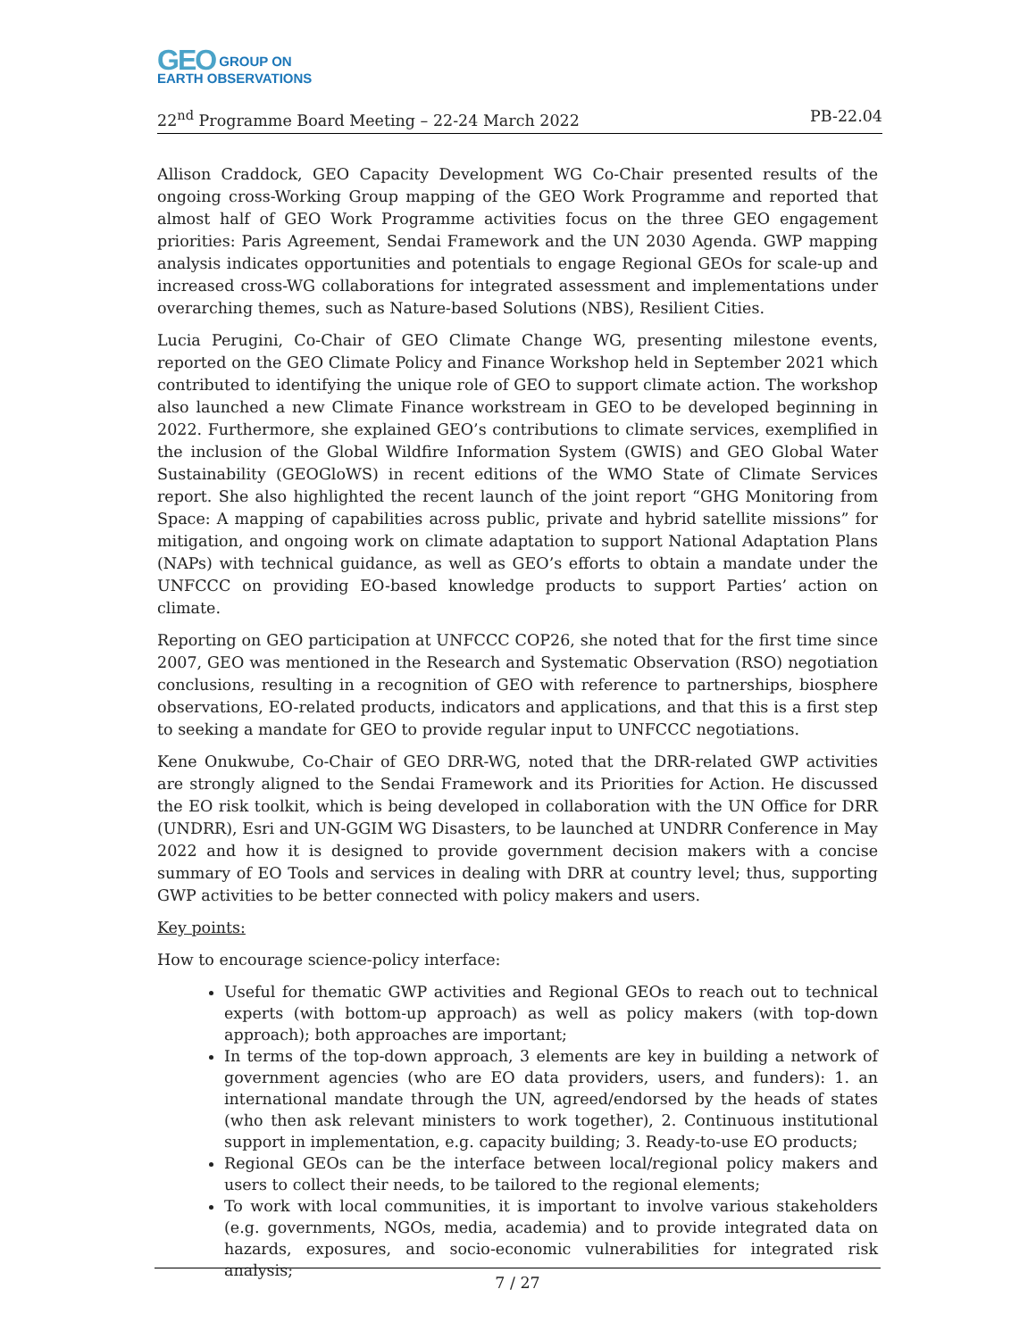GEO GROUP ON
EARTH OBSERVATIONS
22<sup>nd</sup> Programme Board Meeting – 22-24 March 2022 PB-22.04
Allison Craddock, GEO Capacity Development WG Co-Chair presented results of the ongoing cross-Working Group mapping of the GEO Work Programme and reported that almost half of GEO Work Programme activities focus on the three GEO engagement priorities: Paris Agreement, Sendai Framework and the UN 2030 Agenda. GWP mapping analysis indicates opportunities and potentials to engage Regional GEOs for scale-up and increased cross-WG collaborations for integrated assessment and implementations under overarching themes, such as Nature-based Solutions (NBS), Resilient Cities.
Lucia Perugini, Co-Chair of GEO Climate Change WG, presenting milestone events, reported on the GEO Climate Policy and Finance Workshop held in September 2021 which contributed to identifying the unique role of GEO to support climate action. The workshop also launched a new Climate Finance workstream in GEO to be developed beginning in 2022. Furthermore, she explained GEO’s contributions to climate services, exemplified in the inclusion of the Global Wildfire Information System (GWIS) and GEO Global Water Sustainability (GEOGloWS) in recent editions of the WMO State of Climate Services report. She also highlighted the recent launch of the joint report “GHG Monitoring from Space: A mapping of capabilities across public, private and hybrid satellite missions” for mitigation, and ongoing work on climate adaptation to support National Adaptation Plans (NAPs) with technical guidance, as well as GEO’s efforts to obtain a mandate under the UNFCCC on providing EO-based knowledge products to support Parties’ action on climate.
Reporting on GEO participation at UNFCCC COP26, she noted that for the first time since 2007, GEO was mentioned in the Research and Systematic Observation (RSO) negotiation conclusions, resulting in a recognition of GEO with reference to partnerships, biosphere observations, EO-related products, indicators and applications, and that this is a first step to seeking a mandate for GEO to provide regular input to UNFCCC negotiations.
Kene Onukwube, Co-Chair of GEO DRR-WG, noted that the DRR-related GWP activities are strongly aligned to the Sendai Framework and its Priorities for Action. He discussed the EO risk toolkit, which is being developed in collaboration with the UN Office for DRR (UNDRR), Esri and UN-GGIM WG Disasters, to be launched at UNDRR Conference in May 2022 and how it is designed to provide government decision makers with a concise summary of EO Tools and services in dealing with DRR at country level; thus, supporting GWP activities to be better connected with policy makers and users.
Key points:
How to encourage science-policy interface:
Useful for thematic GWP activities and Regional GEOs to reach out to technical experts (with bottom-up approach) as well as policy makers (with top-down approach); both approaches are important;
In terms of the top-down approach, 3 elements are key in building a network of government agencies (who are EO data providers, users, and funders): 1. an international mandate through the UN, agreed/endorsed by the heads of states (who then ask relevant ministers to work together), 2. Continuous institutional support in implementation, e.g. capacity building; 3. Ready-to-use EO products;
Regional GEOs can be the interface between local/regional policy makers and users to collect their needs, to be tailored to the regional elements;
To work with local communities, it is important to involve various stakeholders (e.g. governments, NGOs, media, academia) and to provide integrated data on hazards, exposures, and socio-economic vulnerabilities for integrated risk analysis;
7 / 27